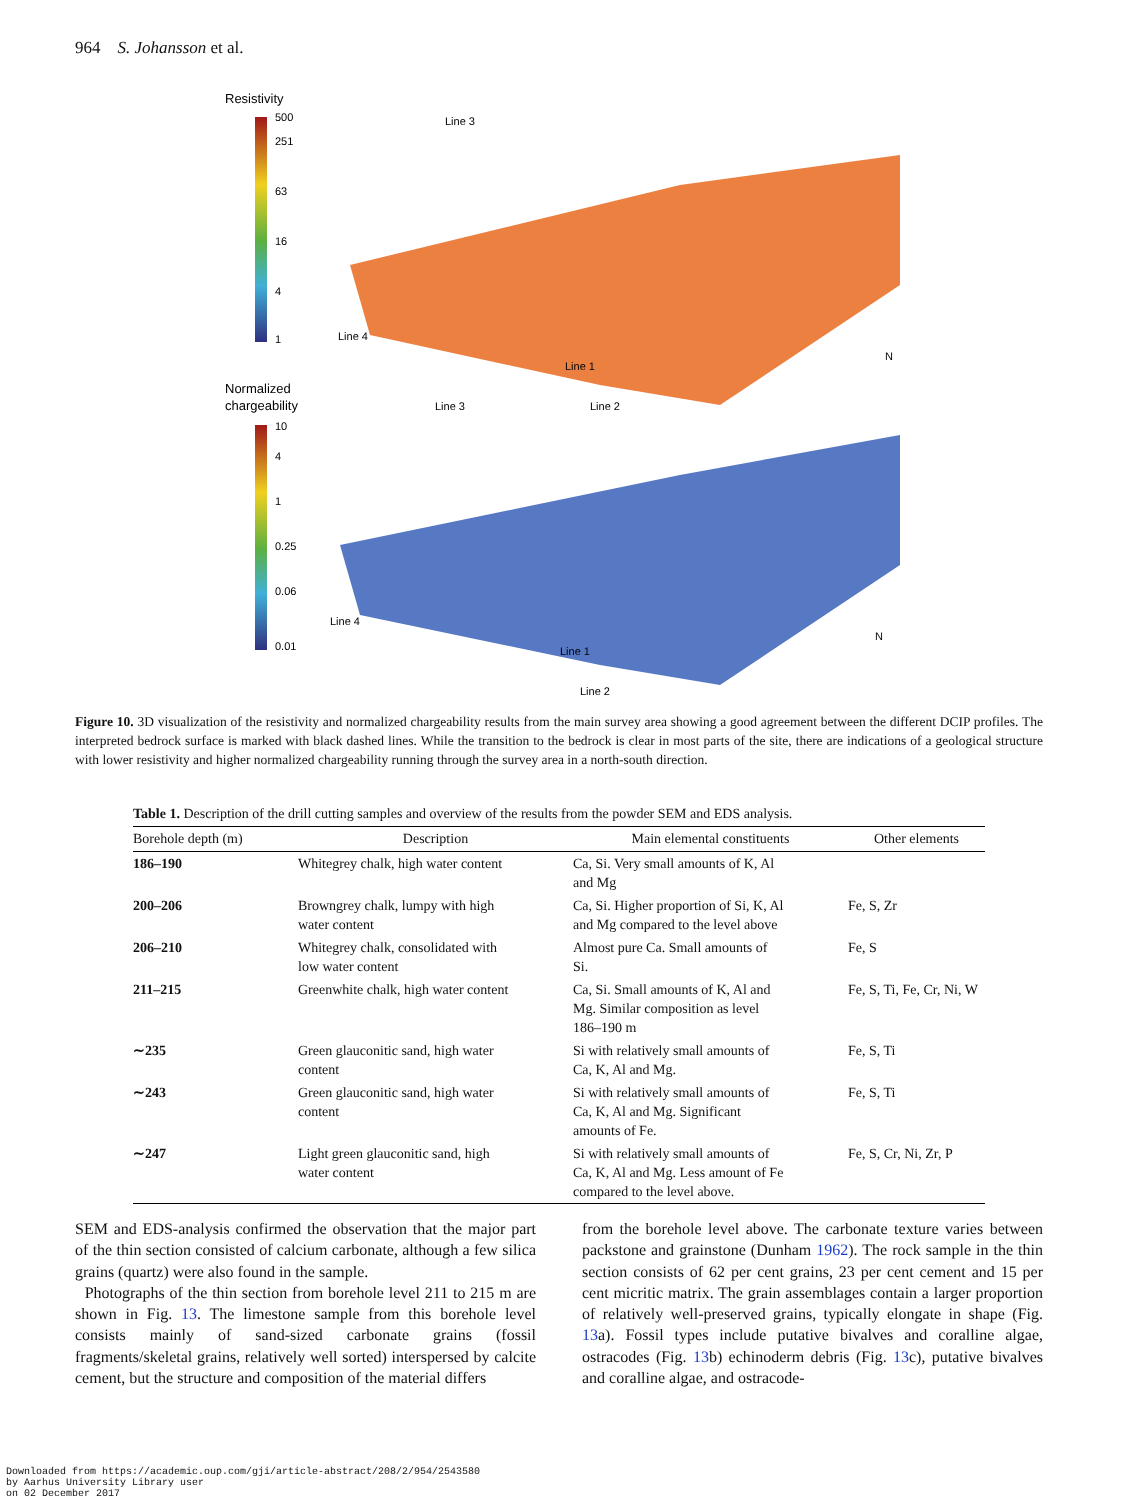964 S. Johansson et al.
Resistivity
500
251
63
16
4
1
Line 3
Line 4
Line 1
N
Normalized
chargeability
10
4
1
0.25
0.06
0.01
Line 3
Line 2
Line 4
Line 1
Line 2
N
Figure 10. 3D visualization of the resistivity and normalized chargeability results from the main survey area showing a good agreement between the different DCIP profiles. The interpreted bedrock surface is marked with black dashed lines. While the transition to the bedrock is clear in most parts of the site, there are indications of a geological structure with lower resistivity and higher normalized chargeability running through the survey area in a north-south direction.
Table 1. Description of the drill cutting samples and overview of the results from the powder SEM and EDS analysis.
| Borehole depth (m) | Description | Main elemental constituents | Other elements |
| --- | --- | --- | --- |
| 186–190 | Whitegrey chalk, high water content | Ca, Si. Very small amounts of K, Al and Mg | |
| 200–206 | Browngrey chalk, lumpy with high water content | Ca, Si. Higher proportion of Si, K, Al and Mg compared to the level above | Fe, S, Zr |
| 206–210 | Whitegrey chalk, consolidated with low water content | Almost pure Ca. Small amounts of Si. | Fe, S |
| 211–215 | Greenwhite chalk, high water content | Ca, Si. Small amounts of K, Al and Mg. Similar composition as level 186–190 m | Fe, S, Ti, Fe, Cr, Ni, W |
| ∼235 | Green glauconitic sand, high water content | Si with relatively small amounts of Ca, K, Al and Mg. | Fe, S, Ti |
| ∼243 | Green glauconitic sand, high water content | Si with relatively small amounts of Ca, K, Al and Mg. Significant amounts of Fe. | Fe, S, Ti |
| ∼247 | Light green glauconitic sand, high water content | Si with relatively small amounts of Ca, K, Al and Mg. Less amount of Fe compared to the level above. | Fe, S, Cr, Ni, Zr, P |
SEM and EDS-analysis confirmed the observation that the major part of the thin section consisted of calcium carbonate, although a few silica grains (quartz) were also found in the sample.
Photographs of the thin section from borehole level 211 to 215 m are shown in Fig. 13. The limestone sample from this borehole level consists mainly of sand-sized carbonate grains (fossil fragments/skeletal grains, relatively well sorted) interspersed by calcite cement, but the structure and composition of the material differs
from the borehole level above. The carbonate texture varies between packstone and grainstone (Dunham 1962). The rock sample in the thin section consists of 62 per cent grains, 23 per cent cement and 15 per cent micritic matrix. The grain assemblages contain a larger proportion of relatively well-preserved grains, typically elongate in shape (Fig. 13a). Fossil types include putative bivalves and coralline algae, ostracodes (Fig. 13b) echinoderm debris (Fig. 13c), putative bivalves and coralline algae, and ostracode-
Downloaded from https://academic.oup.com/gji/article-abstract/208/2/954/2543580
by Aarhus University Library user
on 02 December 2017